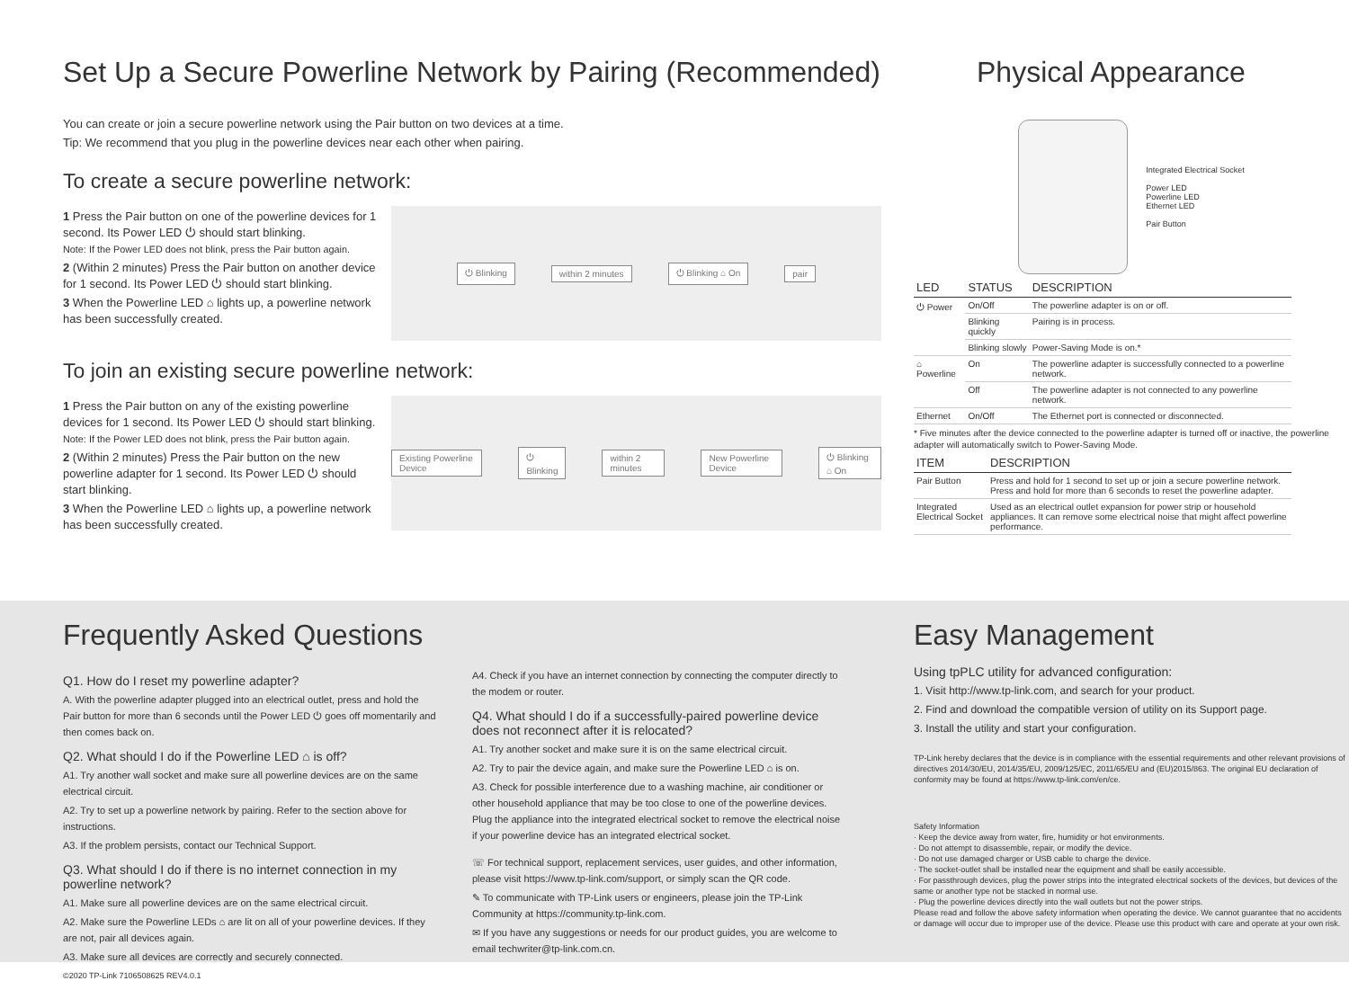Set Up a Secure Powerline Network by Pairing (Recommended)
You can create or join a secure powerline network using the Pair button on two devices at a time.
Tip: We recommend that you plug in the powerline devices near each other when pairing.
To create a secure powerline network:
1 Press the Pair button on one of the powerline devices for 1 second. Its Power LED ⏻ should start blinking.
Note: If the Power LED does not blink, press the Pair button again.
2 (Within 2 minutes) Press the Pair button on another device for 1 second. Its Power LED ⏻ should start blinking.
3 When the Powerline LED ⌂ lights up, a powerline network has been successfully created.
⏻ Blinking within 2 minutes ⏻ Blinking ⌂ On pair
To join an existing secure powerline network:
1 Press the Pair button on any of the existing powerline devices for 1 second. Its Power LED ⏻ should start blinking.
Note: If the Power LED does not blink, press the Pair button again.
2 (Within 2 minutes) Press the Pair button on the new powerline adapter for 1 second. Its Power LED ⏻ should start blinking.
3 When the Powerline LED ⌂ lights up, a powerline network has been successfully created.
Existing Powerline Device ⏻ Blinking within 2 minutes New Powerline Device ⏻ Blinking ⌂ On
Physical Appearance
Integrated Electrical Socket
Power LED
Powerline LED
Ethernet LED
Pair Button
| LED | STATUS | DESCRIPTION |
| --- | --- | --- |
| ⏻ Power | On/Off | The powerline adapter is on or off. |
| | Blinking quickly | Pairing is in process. |
| | Blinking slowly | Power-Saving Mode is on.* |
| ⌂ Powerline | On | The powerline adapter is successfully connected to a powerline network. |
| | Off | The powerline adapter is not connected to any powerline network. |
| Ethernet | On/Off | The Ethernet port is connected or disconnected. |
* Five minutes after the device connected to the powerline adapter is turned off or inactive, the powerline adapter will automatically switch to Power-Saving Mode.
| ITEM | DESCRIPTION |
| --- | --- |
| Pair Button | Press and hold for 1 second to set up or join a secure powerline network. Press and hold for more than 6 seconds to reset the powerline adapter. |
| Integrated Electrical Socket | Used as an electrical outlet expansion for power strip or household appliances. It can remove some electrical noise that might affect powerline performance. |
Frequently Asked Questions
Q1. How do I reset my powerline adapter?
A. With the powerline adapter plugged into an electrical outlet, press and hold the Pair button for more than 6 seconds until the Power LED ⏻ goes off momentarily and then comes back on.
Q2. What should I do if the Powerline LED ⌂ is off?
A1. Try another wall socket and make sure all powerline devices are on the same electrical circuit.
A2. Try to set up a powerline network by pairing. Refer to the section above for instructions.
A3. If the problem persists, contact our Technical Support.
Q3. What should I do if there is no internet connection in my powerline network?
A1. Make sure all powerline devices are on the same electrical circuit.
A2. Make sure the Powerline LEDs ⌂ are lit on all of your powerline devices. If they are not, pair all devices again.
A3. Make sure all devices are correctly and securely connected.
A4. Check if you have an internet connection by connecting the computer directly to the modem or router.
Q4. What should I do if a successfully-paired powerline device does not reconnect after it is relocated?
A1. Try another socket and make sure it is on the same electrical circuit.
A2. Try to pair the device again, and make sure the Powerline LED ⌂ is on.
A3. Check for possible interference due to a washing machine, air conditioner or other household appliance that may be too close to one of the powerline devices. Plug the appliance into the integrated electrical socket to remove the electrical noise if your powerline device has an integrated electrical socket.
☏ For technical support, replacement services, user guides, and other information, please visit https://www.tp-link.com/support, or simply scan the QR code.
✎ To communicate with TP-Link users or engineers, please join the TP-Link Community at https://community.tp-link.com.
✉ If you have any suggestions or needs for our product guides, you are welcome to email techwriter@tp-link.com.cn.
©2020 TP-Link 7106508625 REV4.0.1
Easy Management
Using tpPLC utility for advanced configuration:
1. Visit http://www.tp-link.com, and search for your product.
2. Find and download the compatible version of utility on its Support page.
3. Install the utility and start your configuration.
TP-Link hereby declares that the device is in compliance with the essential requirements and other relevant provisions of directives 2014/30/EU, 2014/35/EU, 2009/125/EC, 2011/65/EU and (EU)2015/863. The original EU declaration of conformity may be found at https://www.tp-link.com/en/ce.
Safety Information
· Keep the device away from water, fire, humidity or hot environments.
· Do not attempt to disassemble, repair, or modify the device.
· Do not use damaged charger or USB cable to charge the device.
· The socket-outlet shall be installed near the equipment and shall be easily accessible.
· For passthrough devices, plug the power strips into the integrated electrical sockets of the devices, but devices of the same or another type not be stacked in normal use.
· Plug the powerline devices directly into the wall outlets but not the power strips.
Please read and follow the above safety information when operating the device. We cannot guarantee that no accidents or damage will occur due to improper use of the device. Please use this product with care and operate at your own risk.